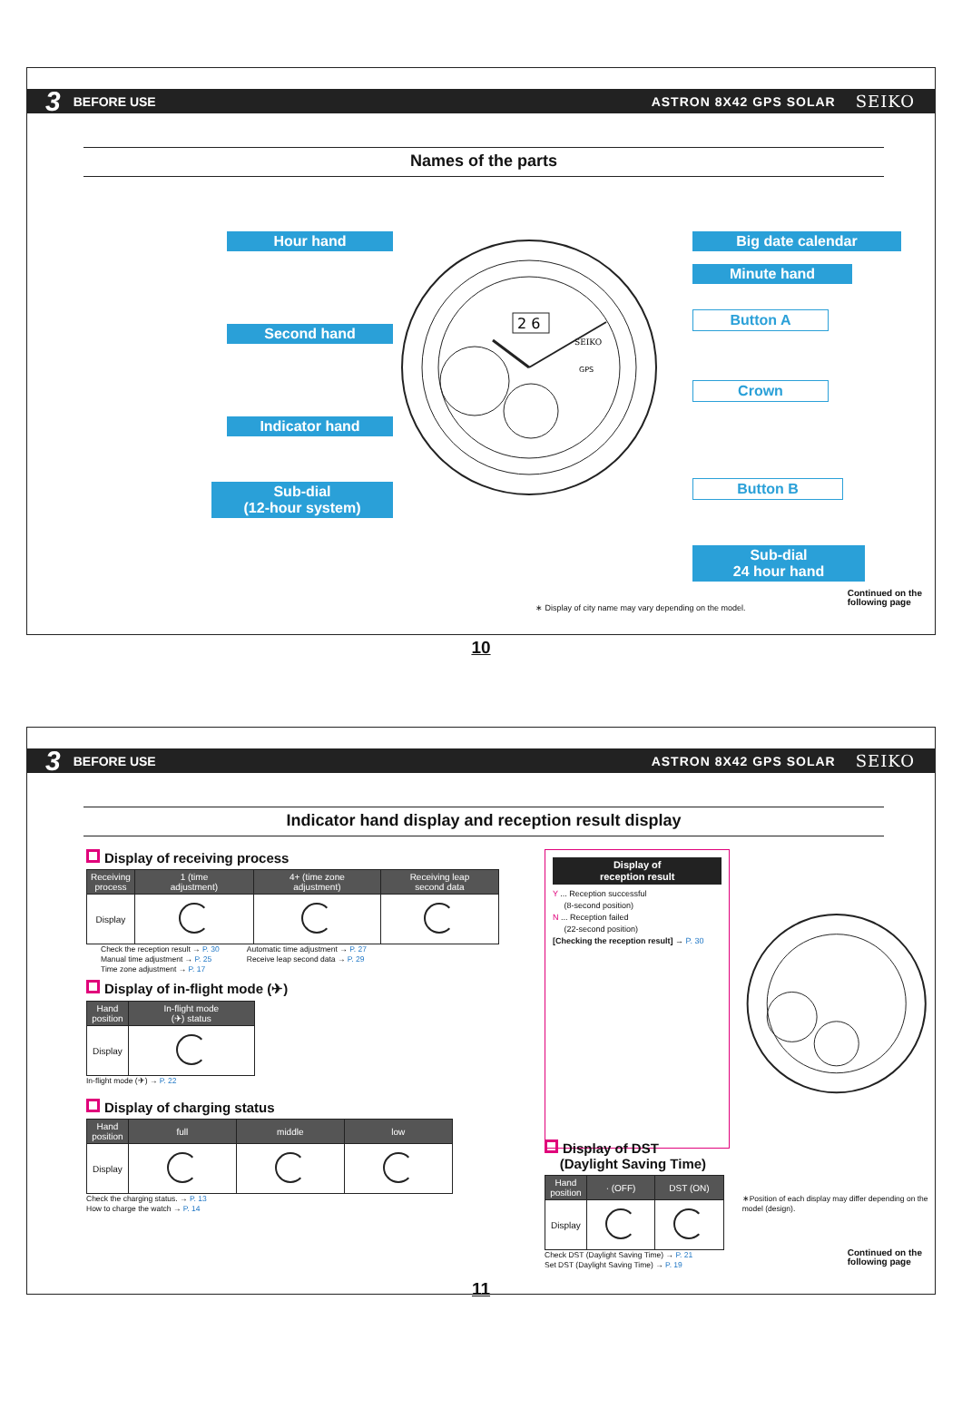3 BEFORE USE ASTRON 8X42 GPS SOLAR SEIKO
Names of the parts
Hour hand
Second hand
Indicator hand
Sub-dial
(12-hour system)
2 6
SEIKO
GPS
Big date calendar
Minute hand
Button A
Crown
Button B
Sub-dial
24 hour hand
∗ Display of city name may vary depending on the model.
10
Continued on the
following page
3 BEFORE USE ASTRON 8X42 GPS SOLAR SEIKO
Indicator hand display and reception result display
Display of receiving process
| Receiving process | 1 (time adjustment) | 4+ (time zone adjustment) | Receiving leap second data |
| --- | --- | --- | --- |
| Display | | | |
Check the reception result → P. 30
Manual time adjustment → P. 25
Time zone adjustment → P. 17
Automatic time adjustment → P. 27
Receive leap second data → P. 29
Display of in-flight mode (✈)
| Hand position | In-flight mode (✈) status |
| --- | --- |
| Display | |
In-flight mode (✈) → P. 22
Display of charging status
| Hand position | full | middle | low |
| --- | --- | --- | --- |
| Display | | | |
Check the charging status. → P. 13
How to charge the watch → P. 14
Display of
reception result
Y ... Reception successful
(8-second position)
N ... Reception failed
(22-second position)
[Checking the reception result] → P. 30
Display of DST
(Daylight Saving Time)
| Hand position | · (OFF) | DST (ON) |
| --- | --- | --- |
| Display | | |
Check DST (Daylight Saving Time) → P. 21
Set DST (Daylight Saving Time) → P. 19
∗Position of each display may differ depending on the model (design).
11
Continued on the
following page